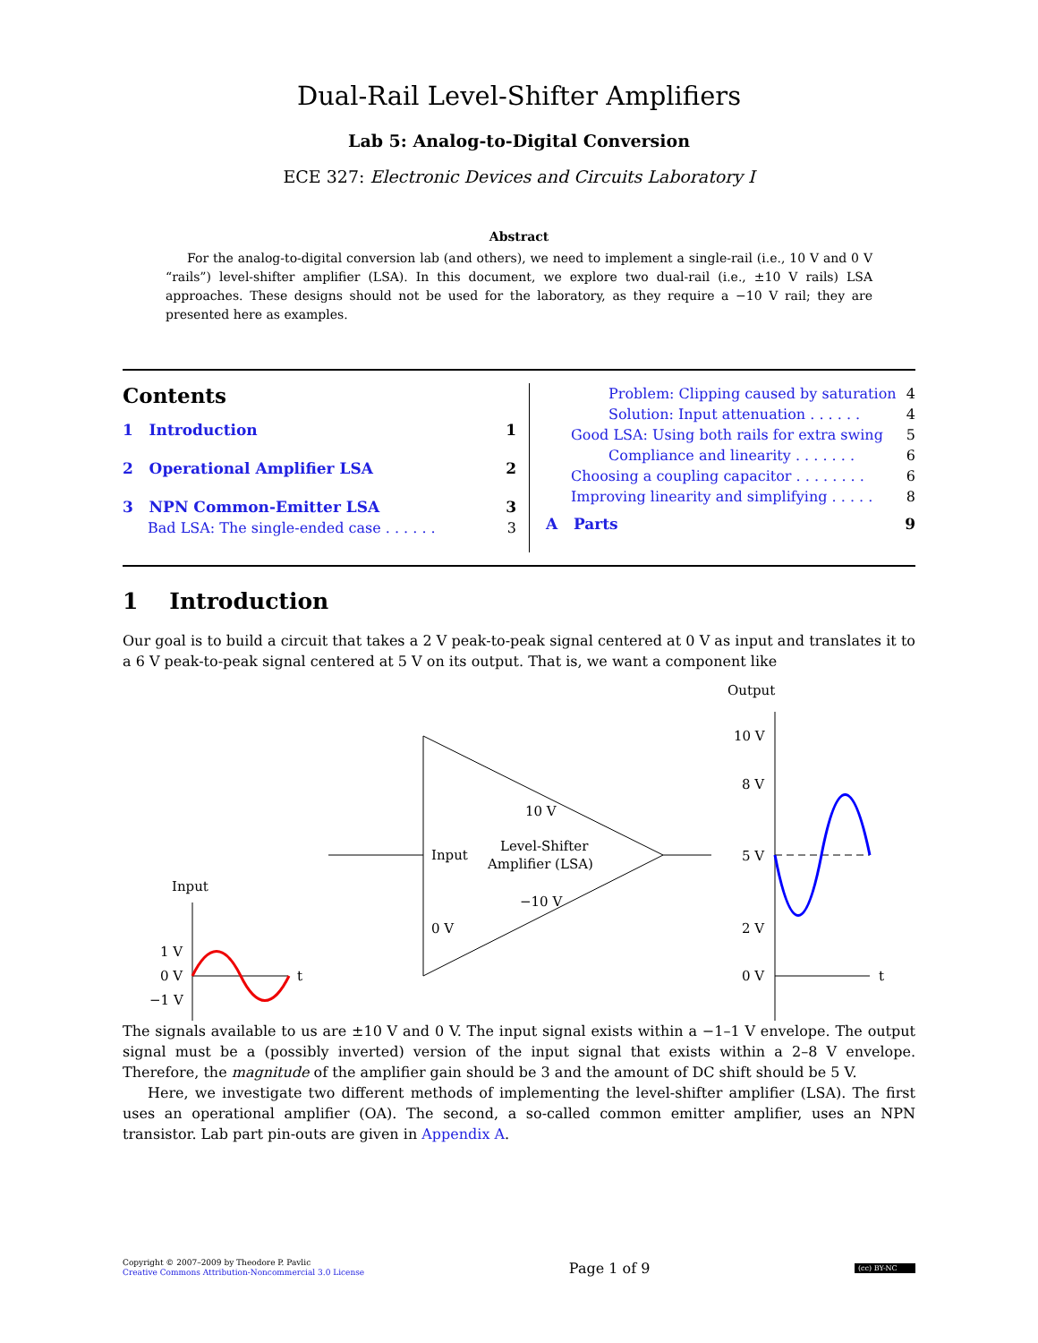Dual-Rail Level-Shifter Amplifiers
Lab 5: Analog-to-Digital Conversion
ECE 327: Electronic Devices and Circuits Laboratory I
Abstract
For the analog-to-digital conversion lab (and others), we need to implement a single-rail (i.e., 10 V and 0 V “rails”) level-shifter amplifier (LSA). In this document, we explore two dual-rail (i.e., ±10 V rails) LSA approaches. These designs should not be used for the laboratory, as they require a −10 V rail; they are presented here as examples.
Contents
1 Introduction 1
2 Operational Amplifier LSA 2
3 NPN Common-Emitter LSA 3
Bad LSA: The single-ended case . . . . . . 3
Problem: Clipping caused by saturation 4
Solution: Input attenuation . . . . . . 4
Good LSA: Using both rails for extra swing 5
Compliance and linearity . . . . . . . 6
Choosing a coupling capacitor . . . . . . . . 6
Improving linearity and simplifying . . . . . 8
A Parts 9
1 Introduction
Our goal is to build a circuit that takes a 2 V peak-to-peak signal centered at 0 V as input and translates it to a 6 V peak-to-peak signal centered at 5 V on its output. That is, we want a component like
Output
10 V
8 V
5 V
2 V
0 V
t
Input
Level-Shifter
Amplifier (LSA)
10 V
−10 V
0 V
Input
1 V
0 V
−1 V
t
The signals available to us are ±10 V and 0 V. The input signal exists within a −1–1 V envelope. The output signal must be a (possibly inverted) version of the input signal that exists within a 2–8 V envelope. Therefore, the magnitude of the amplifier gain should be 3 and the amount of DC shift should be 5 V.
Here, we investigate two different methods of implementing the level-shifter amplifier (LSA). The first uses an operational amplifier (OA). The second, a so-called common emitter amplifier, uses an NPN transistor. Lab part pin-outs are given in Appendix A.
Copyright © 2007–2009 by Theodore P. Pavlic
Creative Commons Attribution-Noncommercial 3.0 License
Page 1 of 9
(cc) BY-NC